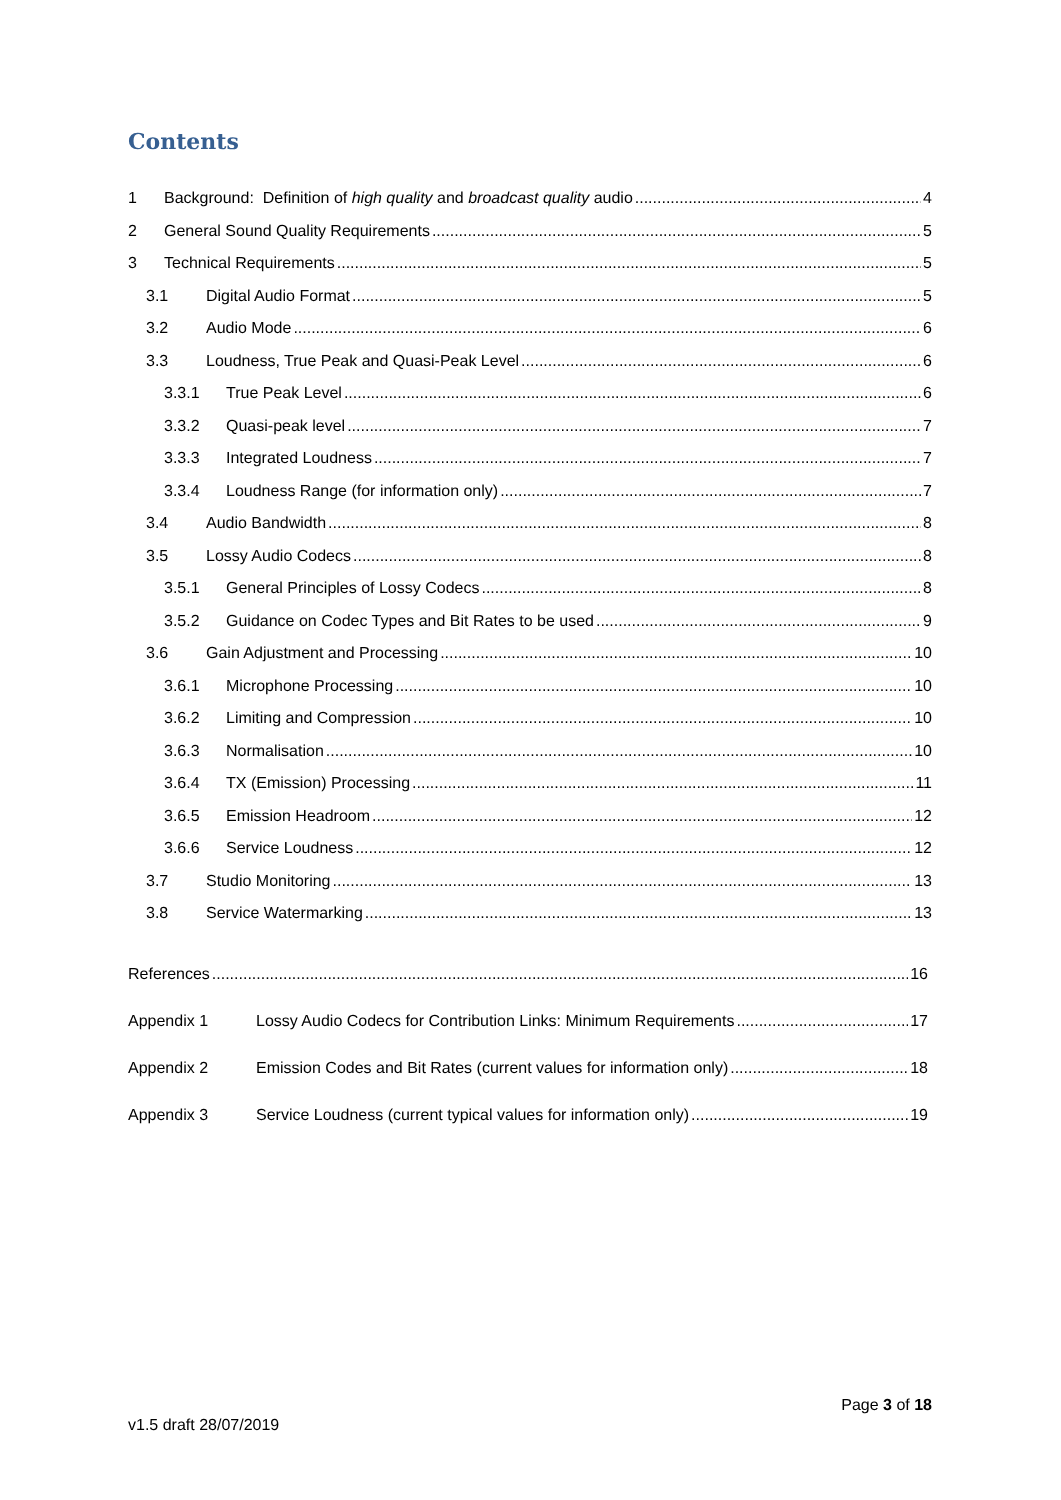Contents
1 Background: Definition of high quality and broadcast quality audio 4
2 General Sound Quality Requirements 5
3 Technical Requirements 5
3.1 Digital Audio Format 5
3.2 Audio Mode 6
3.3 Loudness, True Peak and Quasi-Peak Level 6
3.3.1 True Peak Level 6
3.3.2 Quasi-peak level 7
3.3.3 Integrated Loudness 7
3.3.4 Loudness Range (for information only) 7
3.4 Audio Bandwidth 8
3.5 Lossy Audio Codecs 8
3.5.1 General Principles of Lossy Codecs 8
3.5.2 Guidance on Codec Types and Bit Rates to be used 9
3.6 Gain Adjustment and Processing 10
3.6.1 Microphone Processing 10
3.6.2 Limiting and Compression 10
3.6.3 Normalisation 10
3.6.4 TX (Emission) Processing 11
3.6.5 Emission Headroom 12
3.6.6 Service Loudness 12
3.7 Studio Monitoring 13
3.8 Service Watermarking 13
References 16
Appendix 1 Lossy Audio Codecs for Contribution Links: Minimum Requirements 17
Appendix 2 Emission Codes and Bit Rates (current values for information only) 18
Appendix 3 Service Loudness (current typical values for information only) 19
Page 3 of 18
v1.5 draft 28/07/2019